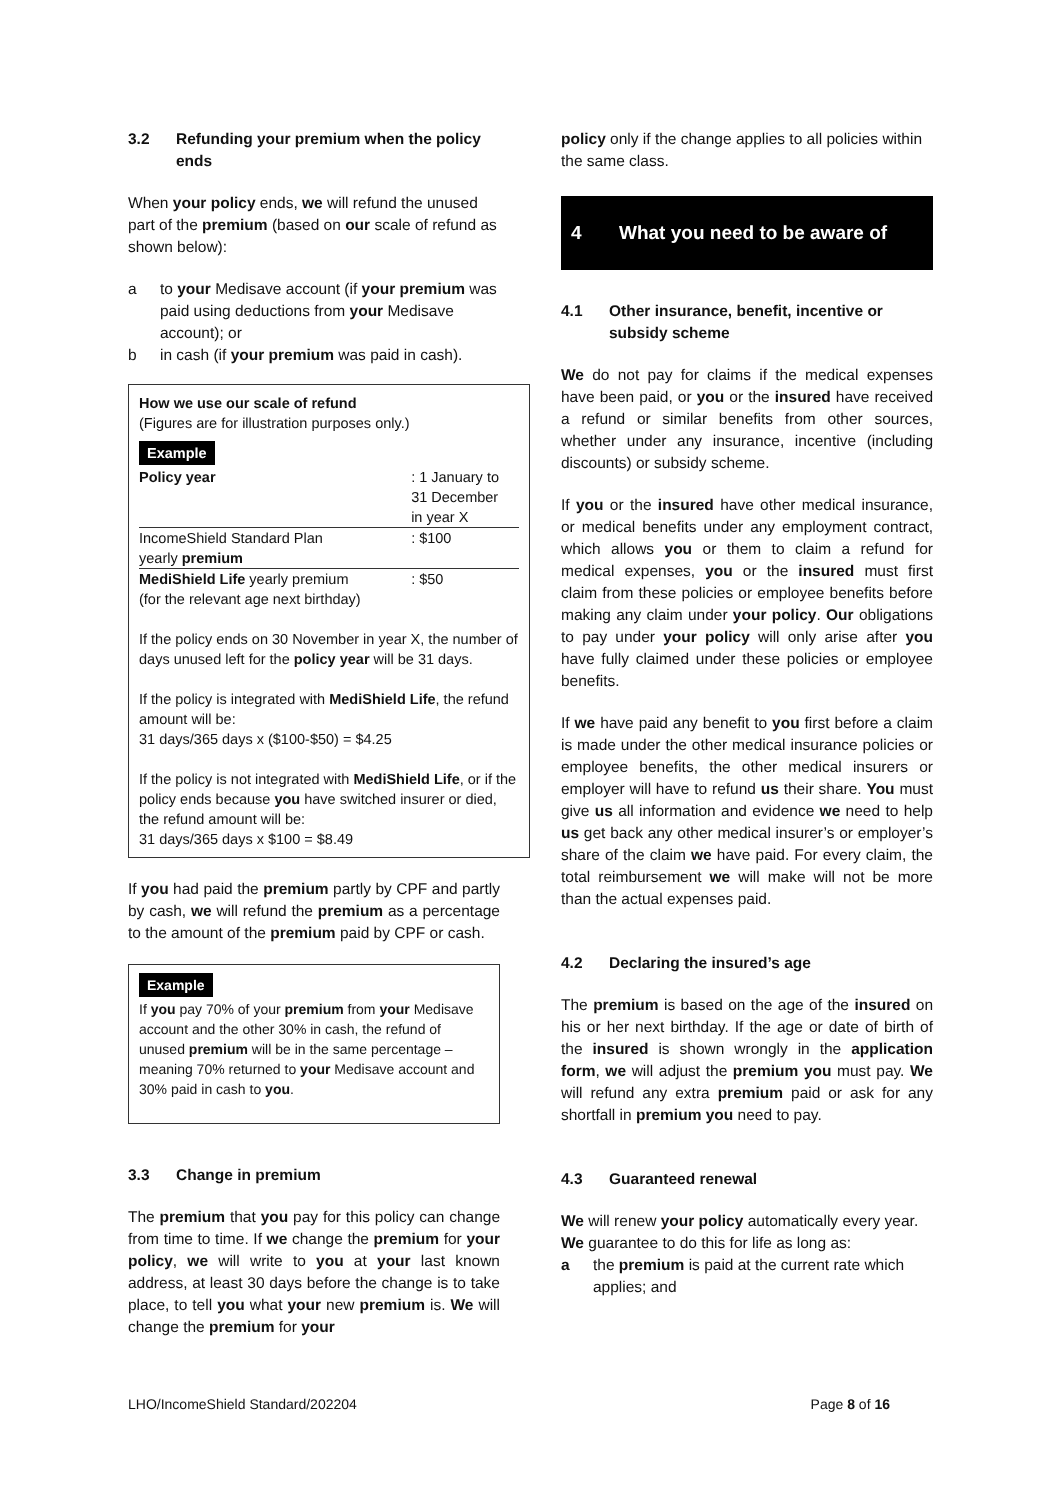3.2 Refunding your premium when the policy ends
When your policy ends, we will refund the unused part of the premium (based on our scale of refund as shown below):
a to your Medisave account (if your premium was paid using deductions from your Medisave account); or
b in cash (if your premium was paid in cash).
How we use our scale of refund
(Figures are for illustration purposes only.)
Example
| Policy year | : 1 January to 31 December in year X |
| IncomeShield Standard Plan yearly premium | : $100 |
| MediShield Life yearly premium (for the relevant age next birthday) | : $50 |
If the policy ends on 30 November in year X, the number of days unused left for the policy year will be 31 days.
If the policy is integrated with MediShield Life, the refund amount will be:
31 days/365 days x ($100-$50) = $4.25
If the policy is not integrated with MediShield Life, or if the policy ends because you have switched insurer or died, the refund amount will be:
31 days/365 days x $100 = $8.49
If you had paid the premium partly by CPF and partly by cash, we will refund the premium as a percentage to the amount of the premium paid by CPF or cash.
Example
If you pay 70% of your premium from your Medisave account and the other 30% in cash, the refund of unused premium will be in the same percentage – meaning 70% returned to your Medisave account and 30% paid in cash to you.
3.3 Change in premium
The premium that you pay for this policy can change from time to time. If we change the premium for your policy, we will write to you at your last known address, at least 30 days before the change is to take place, to tell you what your new premium is. We will change the premium for your
policy only if the change applies to all policies within the same class.
4 What you need to be aware of
4.1 Other insurance, benefit, incentive or subsidy scheme
We do not pay for claims if the medical expenses have been paid, or you or the insured have received a refund or similar benefits from other sources, whether under any insurance, incentive (including discounts) or subsidy scheme.
If you or the insured have other medical insurance, or medical benefits under any employment contract, which allows you or them to claim a refund for medical expenses, you or the insured must first claim from these policies or employee benefits before making any claim under your policy. Our obligations to pay under your policy will only arise after you have fully claimed under these policies or employee benefits.
If we have paid any benefit to you first before a claim is made under the other medical insurance policies or employee benefits, the other medical insurers or employer will have to refund us their share. You must give us all information and evidence we need to help us get back any other medical insurer’s or employer’s share of the claim we have paid. For every claim, the total reimbursement we will make will not be more than the actual expenses paid.
4.2 Declaring the insured’s age
The premium is based on the age of the insured on his or her next birthday. If the age or date of birth of the insured is shown wrongly in the application form, we will adjust the premium you must pay. We will refund any extra premium paid or ask for any shortfall in premium you need to pay.
4.3 Guaranteed renewal
We will renew your policy automatically every year. We guarantee to do this for life as long as:
a the premium is paid at the current rate which applies; and
LHO/IncomeShield Standard/202204 Page 8 of 16